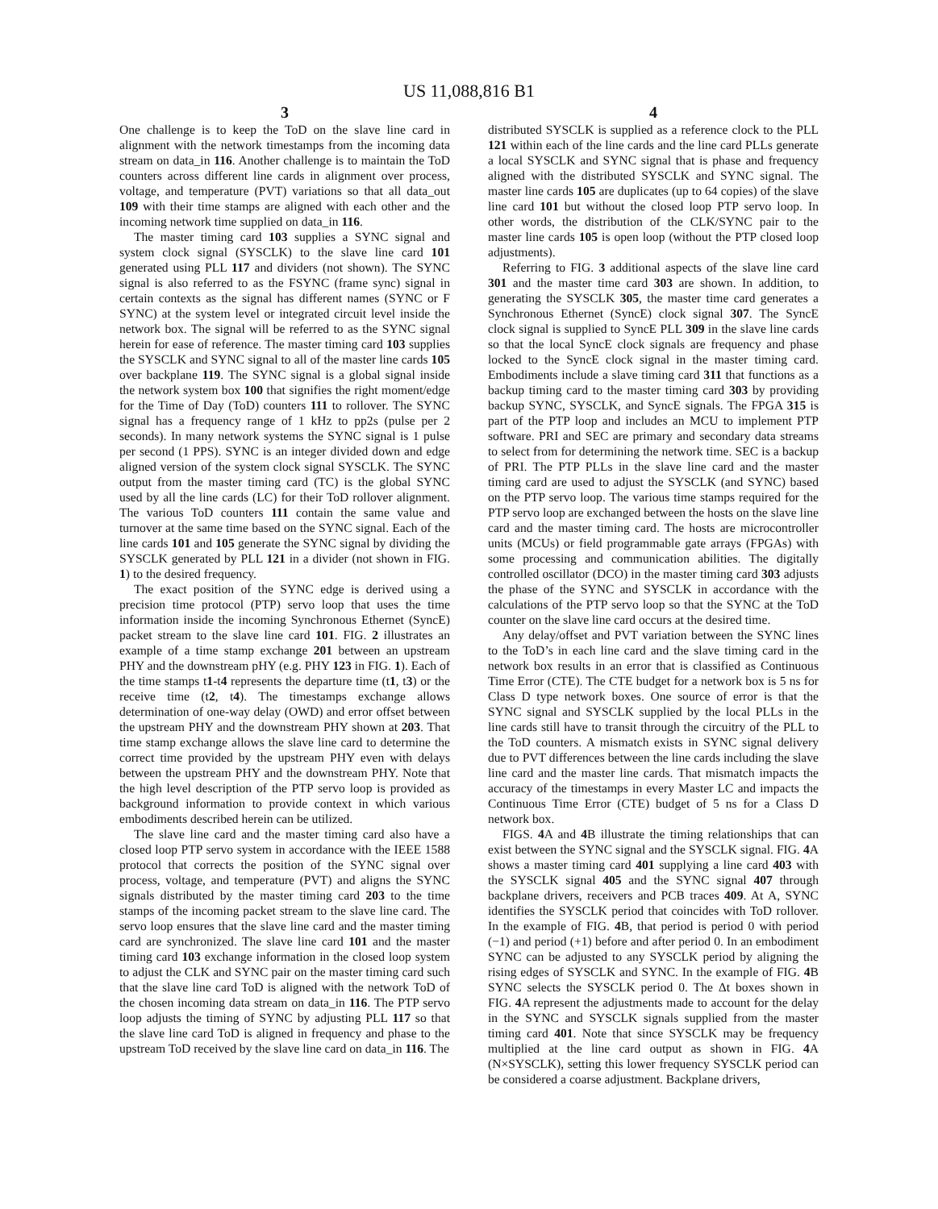US 11,088,816 B1
3
One challenge is to keep the ToD on the slave line card in alignment with the network timestamps from the incoming data stream on data_in 116. Another challenge is to maintain the ToD counters across different line cards in alignment over process, voltage, and temperature (PVT) variations so that all data_out 109 with their time stamps are aligned with each other and the incoming network time supplied on data_in 116.
The master timing card 103 supplies a SYNC signal and system clock signal (SYSCLK) to the slave line card 101 generated using PLL 117 and dividers (not shown). The SYNC signal is also referred to as the FSYNC (frame sync) signal in certain contexts as the signal has different names (SYNC or F SYNC) at the system level or integrated circuit level inside the network box. The signal will be referred to as the SYNC signal herein for ease of reference. The master timing card 103 supplies the SYSCLK and SYNC signal to all of the master line cards 105 over backplane 119. The SYNC signal is a global signal inside the network system box 100 that signifies the right moment/edge for the Time of Day (ToD) counters 111 to rollover. The SYNC signal has a frequency range of 1 kHz to pp2s (pulse per 2 seconds). In many network systems the SYNC signal is 1 pulse per second (1 PPS). SYNC is an integer divided down and edge aligned version of the system clock signal SYSCLK. The SYNC output from the master timing card (TC) is the global SYNC used by all the line cards (LC) for their ToD rollover alignment. The various ToD counters 111 contain the same value and turnover at the same time based on the SYNC signal. Each of the line cards 101 and 105 generate the SYNC signal by dividing the SYSCLK generated by PLL 121 in a divider (not shown in FIG. 1) to the desired frequency.
The exact position of the SYNC edge is derived using a precision time protocol (PTP) servo loop that uses the time information inside the incoming Synchronous Ethernet (SyncE) packet stream to the slave line card 101. FIG. 2 illustrates an example of a time stamp exchange 201 between an upstream PHY and the downstream pHY (e.g. PHY 123 in FIG. 1). Each of the time stamps t1-t4 represents the departure time (t1, t3) or the receive time (t2, t4). The timestamps exchange allows determination of one-way delay (OWD) and error offset between the upstream PHY and the downstream PHY shown at 203. That time stamp exchange allows the slave line card to determine the correct time provided by the upstream PHY even with delays between the upstream PHY and the downstream PHY. Note that the high level description of the PTP servo loop is provided as background information to provide context in which various embodiments described herein can be utilized.
The slave line card and the master timing card also have a closed loop PTP servo system in accordance with the IEEE 1588 protocol that corrects the position of the SYNC signal over process, voltage, and temperature (PVT) and aligns the SYNC signals distributed by the master timing card 203 to the time stamps of the incoming packet stream to the slave line card. The servo loop ensures that the slave line card and the master timing card are synchronized. The slave line card 101 and the master timing card 103 exchange information in the closed loop system to adjust the CLK and SYNC pair on the master timing card such that the slave line card ToD is aligned with the network ToD of the chosen incoming data stream on data_in 116. The PTP servo loop adjusts the timing of SYNC by adjusting PLL 117 so that the slave line card ToD is aligned in frequency and phase to the upstream ToD received by the slave line card on data_in 116. The
4
distributed SYSCLK is supplied as a reference clock to the PLL 121 within each of the line cards and the line card PLLs generate a local SYSCLK and SYNC signal that is phase and frequency aligned with the distributed SYSCLK and SYNC signal. The master line cards 105 are duplicates (up to 64 copies) of the slave line card 101 but without the closed loop PTP servo loop. In other words, the distribution of the CLK/SYNC pair to the master line cards 105 is open loop (without the PTP closed loop adjustments).
Referring to FIG. 3 additional aspects of the slave line card 301 and the master time card 303 are shown. In addition, to generating the SYSCLK 305, the master time card generates a Synchronous Ethernet (SyncE) clock signal 307. The SyncE clock signal is supplied to SyncE PLL 309 in the slave line cards so that the local SyncE clock signals are frequency and phase locked to the SyncE clock signal in the master timing card. Embodiments include a slave timing card 311 that functions as a backup timing card to the master timing card 303 by providing backup SYNC, SYSCLK, and SyncE signals. The FPGA 315 is part of the PTP loop and includes an MCU to implement PTP software. PRI and SEC are primary and secondary data streams to select from for determining the network time. SEC is a backup of PRI. The PTP PLLs in the slave line card and the master timing card are used to adjust the SYSCLK (and SYNC) based on the PTP servo loop. The various time stamps required for the PTP servo loop are exchanged between the hosts on the slave line card and the master timing card. The hosts are microcontroller units (MCUs) or field programmable gate arrays (FPGAs) with some processing and communication abilities. The digitally controlled oscillator (DCO) in the master timing card 303 adjusts the phase of the SYNC and SYSCLK in accordance with the calculations of the PTP servo loop so that the SYNC at the ToD counter on the slave line card occurs at the desired time.
Any delay/offset and PVT variation between the SYNC lines to the ToD’s in each line card and the slave timing card in the network box results in an error that is classified as Continuous Time Error (CTE). The CTE budget for a network box is 5 ns for Class D type network boxes. One source of error is that the SYNC signal and SYSCLK supplied by the local PLLs in the line cards still have to transit through the circuitry of the PLL to the ToD counters. A mismatch exists in SYNC signal delivery due to PVT differences between the line cards including the slave line card and the master line cards. That mismatch impacts the accuracy of the timestamps in every Master LC and impacts the Continuous Time Error (CTE) budget of 5 ns for a Class D network box.
FIGS. 4 A and 4 B illustrate the timing relationships that can exist between the SYNC signal and the SYSCLK signal. FIG. 4 A shows a master timing card 401 supplying a line card 403 with the SYSCLK signal 405 and the SYNC signal 407 through backplane drivers, receivers and PCB traces 409. At A, SYNC identifies the SYSCLK period that coincides with ToD rollover. In the example of FIG. 4 B, that period is period 0 with period (−1) and period (+1) before and after period 0. In an embodiment SYNC can be adjusted to any SYSCLK period by aligning the rising edges of SYSCLK and SYNC. In the example of FIG. 4 B SYNC selects the SYSCLK period 0. The Δt boxes shown in FIG. 4 A represent the adjustments made to account for the delay in the SYNC and SYSCLK signals supplied from the master timing card 401. Note that since SYSCLK may be frequency multiplied at the line card output as shown in FIG. 4 A (N×SYSCLK), setting this lower frequency SYSCLK period can be considered a coarse adjustment. Backplane drivers,